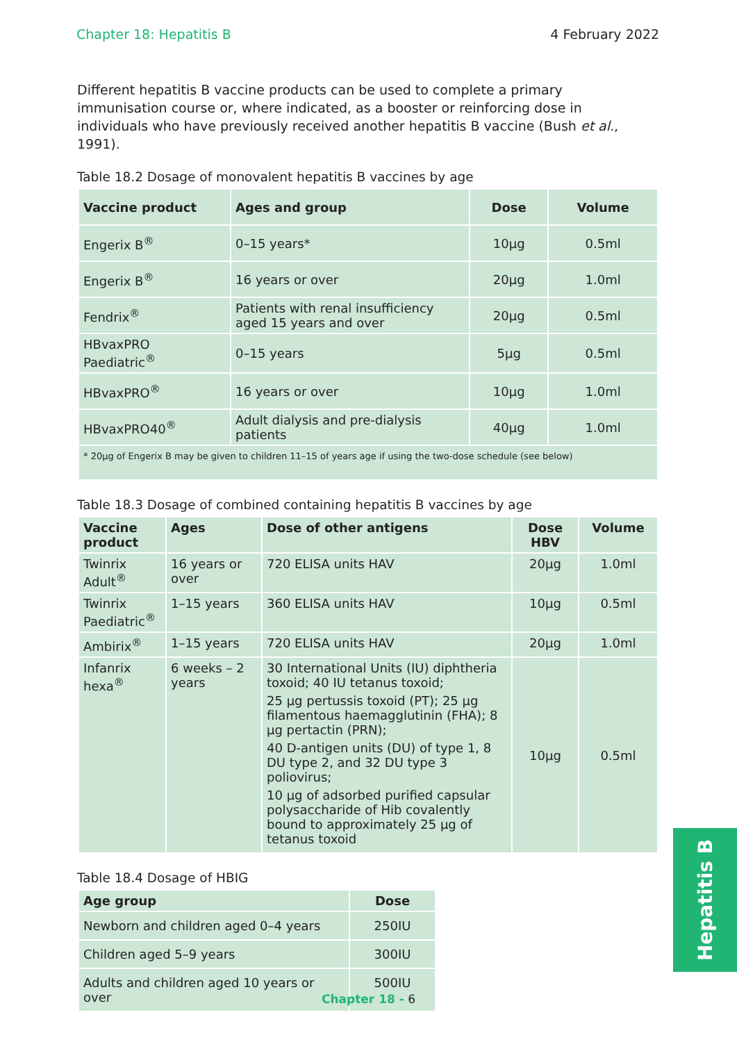Chapter 18: Hepatitis B 4 February 2022
Different hepatitis B vaccine products can be used to complete a primary immunisation course or, where indicated, as a booster or reinforcing dose in individuals who have previously received another hepatitis B vaccine (Bush et al., 1991).
Table 18.2 Dosage of monovalent hepatitis B vaccines by age
| Vaccine product | Ages and group | Dose | Volume |
| --- | --- | --- | --- |
| Engerix B<sup>®</sup> | 0–15 years* | 10µg | 0.5ml |
| Engerix B<sup>®</sup> | 16 years or over | 20µg | 1.0ml |
| Fendrix<sup>®</sup> | Patients with renal insufficiency aged 15 years and over | 20µg | 0.5ml |
| HBvaxPRO Paediatric<sup>®</sup> | 0–15 years | 5µg | 0.5ml |
| HBvaxPRO<sup>®</sup> | 16 years or over | 10µg | 1.0ml |
| HBvaxPRO40<sup>®</sup> | Adult dialysis and pre-dialysis patients | 40µg | 1.0ml |
| * 20µg of Engerix B may be given to children 11–15 of years age if using the two-dose schedule (see below) | | | |
Table 18.3 Dosage of combined containing hepatitis B vaccines by age
| Vaccine product | Ages | Dose of other antigens | Dose HBV | Volume |
| --- | --- | --- | --- | --- |
| Twinrix Adult<sup>®</sup> | 16 years or over | 720 ELISA units HAV | 20µg | 1.0ml |
| Twinrix Paediatric<sup>®</sup> | 1–15 years | 360 ELISA units HAV | 10µg | 0.5ml |
| Ambirix<sup>®</sup> | 1–15 years | 720 ELISA units HAV | 20µg | 1.0ml |
| Infanrix hexa<sup>®</sup> | 6 weeks – 2 years | 30 International Units (IU) diphtheria toxoid; 40 IU tetanus toxoid; 25 µg pertussis toxoid (PT); 25 µg filamentous haemagglutinin (FHA); 8 µg pertactin (PRN); 40 D-antigen units (DU) of type 1, 8 DU type 2, and 32 DU type 3 poliovirus; 10 µg of adsorbed purified capsular polysaccharide of Hib covalently bound to approximately 25 µg of tetanus toxoid | 10µg | 0.5ml |
Table 18.4 Dosage of HBIG
| Age group | Dose |
| --- | --- |
| Newborn and children aged 0–4 years | 250IU |
| Children aged 5–9 years | 300IU |
| Adults and children aged 10 years or over | 500IU |
Hepatitis B
Chapter 18 - 6